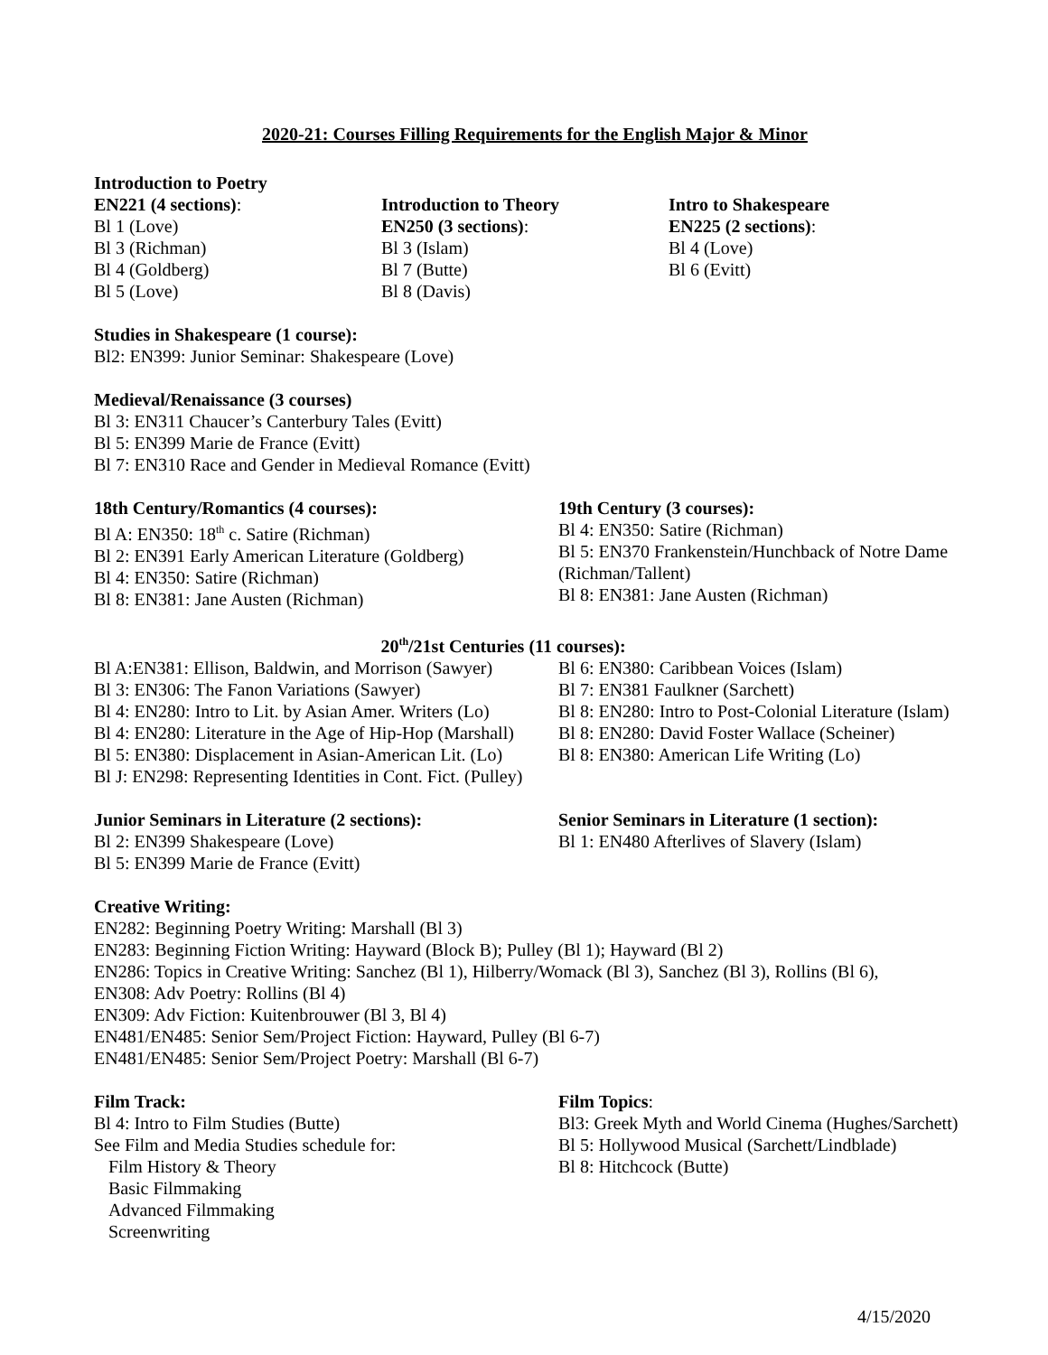2020-21: Courses Filling Requirements for the English Major & Minor
Introduction to Poetry
EN221 (4 sections):
Bl 1 (Love)
Bl 3 (Richman)
Bl 4 (Goldberg)
Bl 5 (Love)
Introduction to Theory
EN250 (3 sections):
Bl 3 (Islam)
Bl 7 (Butte)
Bl 8 (Davis)
Intro to Shakespeare
EN225 (2 sections):
Bl 4 (Love)
Bl 6 (Evitt)
Studies in Shakespeare (1 course):
Bl2: EN399: Junior Seminar: Shakespeare (Love)
Medieval/Renaissance (3 courses)
Bl 3: EN311 Chaucer’s Canterbury Tales (Evitt)
Bl 5: EN399 Marie de France (Evitt)
Bl 7: EN310 Race and Gender in Medieval Romance (Evitt)
18th Century/Romantics (4 courses):
Bl A: EN350: 18<sup>th</sup> c. Satire (Richman)
Bl 2: EN391 Early American Literature (Goldberg)
Bl 4: EN350: Satire (Richman)
Bl 8: EN381: Jane Austen (Richman)
19th Century (3 courses):
Bl 4: EN350: Satire (Richman)
Bl 5: EN370 Frankenstein/Hunchback of Notre Dame
(Richman/Tallent)
Bl 8: EN381: Jane Austen (Richman)
20<sup>th</sup>/21st Centuries (11 courses):
Bl A:EN381: Ellison, Baldwin, and Morrison (Sawyer)
Bl 3: EN306: The Fanon Variations (Sawyer)
Bl 4: EN280: Intro to Lit. by Asian Amer. Writers (Lo)
Bl 4: EN280: Literature in the Age of Hip-Hop (Marshall)
Bl 5: EN380: Displacement in Asian-American Lit. (Lo)
Bl J: EN298: Representing Identities in Cont. Fict. (Pulley)
Bl 6: EN380: Caribbean Voices (Islam)
Bl 7: EN381 Faulkner (Sarchett)
Bl 8: EN280: Intro to Post-Colonial Literature (Islam)
Bl 8: EN280: David Foster Wallace (Scheiner)
Bl 8: EN380: American Life Writing (Lo)
Junior Seminars in Literature (2 sections):
Bl 2: EN399 Shakespeare (Love)
Bl 5: EN399 Marie de France (Evitt)
Senior Seminars in Literature (1 section):
Bl 1: EN480 Afterlives of Slavery (Islam)
Creative Writing:
EN282: Beginning Poetry Writing: Marshall (Bl 3)
EN283: Beginning Fiction Writing: Hayward (Block B); Pulley (Bl 1); Hayward (Bl 2)
EN286: Topics in Creative Writing: Sanchez (Bl 1), Hilberry/Womack (Bl 3), Sanchez (Bl 3), Rollins (Bl 6),
EN308: Adv Poetry: Rollins (Bl 4)
EN309: Adv Fiction: Kuitenbrouwer (Bl 3, Bl 4)
EN481/EN485: Senior Sem/Project Fiction: Hayward, Pulley (Bl 6-7)
EN481/EN485: Senior Sem/Project Poetry: Marshall (Bl 6-7)
Film Track:
Bl 4: Intro to Film Studies (Butte)
See Film and Media Studies schedule for:
Film History & Theory
Basic Filmmaking
Advanced Filmmaking
Screenwriting
Film Topics:
Bl3: Greek Myth and World Cinema (Hughes/Sarchett)
Bl 5: Hollywood Musical (Sarchett/Lindblade)
Bl 8: Hitchcock (Butte)
4/15/2020